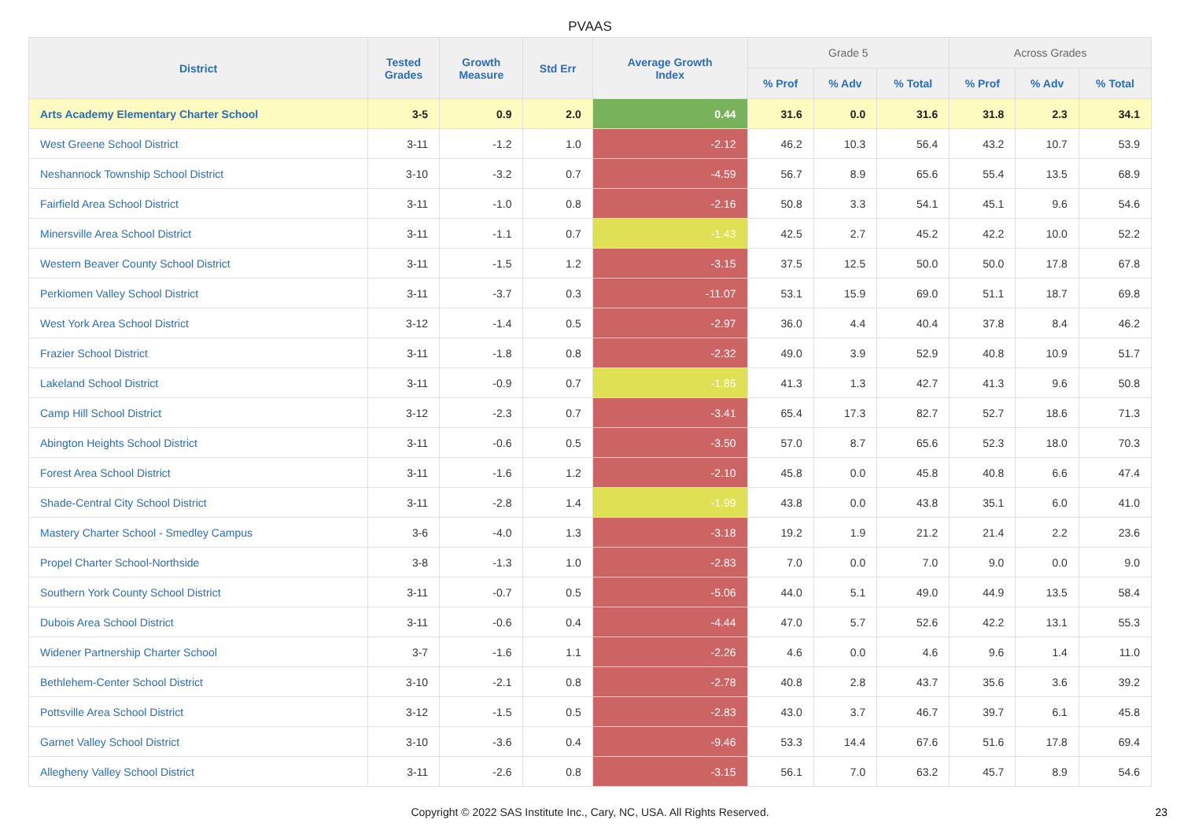PVAAS
| District | Tested Grades | Growth Measure | Std Err | Average Growth Index | Grade 5 | | | Across Grades | | |
| --- | --- | --- | --- | --- | --- | --- | --- | --- | --- | --- |
| | | | | | % Prof | % Adv | % Total | % Prof | % Adv | % Total |
| Arts Academy Elementary Charter School | 3-5 | 0.9 | 2.0 | 0.44 | 31.6 | 0.0 | 31.6 | 31.8 | 2.3 | 34.1 |
| West Greene School District | 3-11 | -1.2 | 1.0 | -2.12 | 46.2 | 10.3 | 56.4 | 43.2 | 10.7 | 53.9 |
| Neshannock Township School District | 3-10 | -3.2 | 0.7 | -4.59 | 56.7 | 8.9 | 65.6 | 55.4 | 13.5 | 68.9 |
| Fairfield Area School District | 3-11 | -1.0 | 0.8 | -2.16 | 50.8 | 3.3 | 54.1 | 45.1 | 9.6 | 54.6 |
| Minersville Area School District | 3-11 | -1.1 | 0.7 | -1.43 | 42.5 | 2.7 | 45.2 | 42.2 | 10.0 | 52.2 |
| Western Beaver County School District | 3-11 | -1.5 | 1.2 | -3.15 | 37.5 | 12.5 | 50.0 | 50.0 | 17.8 | 67.8 |
| Perkiomen Valley School District | 3-11 | -3.7 | 0.3 | -11.07 | 53.1 | 15.9 | 69.0 | 51.1 | 18.7 | 69.8 |
| West York Area School District | 3-12 | -1.4 | 0.5 | -2.97 | 36.0 | 4.4 | 40.4 | 37.8 | 8.4 | 46.2 |
| Frazier School District | 3-11 | -1.8 | 0.8 | -2.32 | 49.0 | 3.9 | 52.9 | 40.8 | 10.9 | 51.7 |
| Lakeland School District | 3-11 | -0.9 | 0.7 | -1.85 | 41.3 | 1.3 | 42.7 | 41.3 | 9.6 | 50.8 |
| Camp Hill School District | 3-12 | -2.3 | 0.7 | -3.41 | 65.4 | 17.3 | 82.7 | 52.7 | 18.6 | 71.3 |
| Abington Heights School District | 3-11 | -0.6 | 0.5 | -3.50 | 57.0 | 8.7 | 65.6 | 52.3 | 18.0 | 70.3 |
| Forest Area School District | 3-11 | -1.6 | 1.2 | -2.10 | 45.8 | 0.0 | 45.8 | 40.8 | 6.6 | 47.4 |
| Shade-Central City School District | 3-11 | -2.8 | 1.4 | -1.99 | 43.8 | 0.0 | 43.8 | 35.1 | 6.0 | 41.0 |
| Mastery Charter School - Smedley Campus | 3-6 | -4.0 | 1.3 | -3.18 | 19.2 | 1.9 | 21.2 | 21.4 | 2.2 | 23.6 |
| Propel Charter School-Northside | 3-8 | -1.3 | 1.0 | -2.83 | 7.0 | 0.0 | 7.0 | 9.0 | 0.0 | 9.0 |
| Southern York County School District | 3-11 | -0.7 | 0.5 | -5.06 | 44.0 | 5.1 | 49.0 | 44.9 | 13.5 | 58.4 |
| Dubois Area School District | 3-11 | -0.6 | 0.4 | -4.44 | 47.0 | 5.7 | 52.6 | 42.2 | 13.1 | 55.3 |
| Widener Partnership Charter School | 3-7 | -1.6 | 1.1 | -2.26 | 4.6 | 0.0 | 4.6 | 9.6 | 1.4 | 11.0 |
| Bethlehem-Center School District | 3-10 | -2.1 | 0.8 | -2.78 | 40.8 | 2.8 | 43.7 | 35.6 | 3.6 | 39.2 |
| Pottsville Area School District | 3-12 | -1.5 | 0.5 | -2.83 | 43.0 | 3.7 | 46.7 | 39.7 | 6.1 | 45.8 |
| Garnet Valley School District | 3-10 | -3.6 | 0.4 | -9.46 | 53.3 | 14.4 | 67.6 | 51.6 | 17.8 | 69.4 |
| Allegheny Valley School District | 3-11 | -2.6 | 0.8 | -3.15 | 56.1 | 7.0 | 63.2 | 45.7 | 8.9 | 54.6 |
Copyright © 2022 SAS Institute Inc., Cary, NC, USA. All Rights Reserved.
23